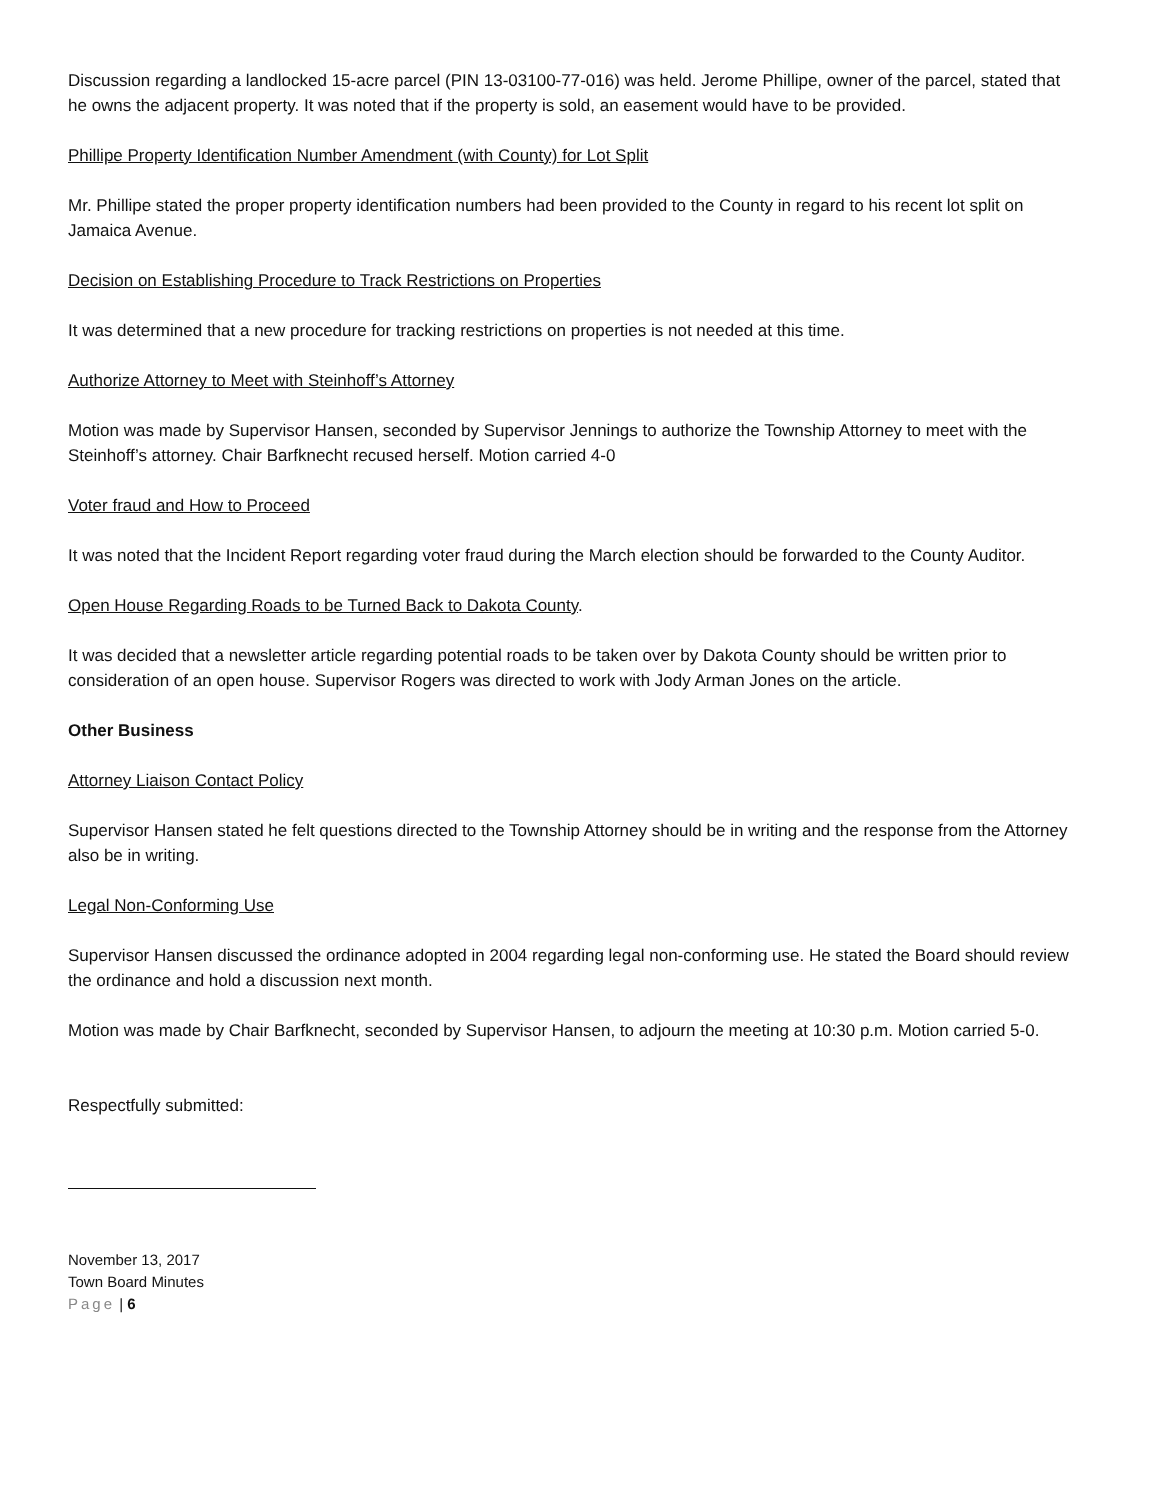Discussion regarding a landlocked 15-acre parcel (PIN 13-03100-77-016) was held. Jerome Phillipe, owner of the parcel, stated that he owns the adjacent property. It was noted that if the property is sold, an easement would have to be provided.
Phillipe Property Identification Number Amendment (with County) for Lot Split
Mr. Phillipe stated the proper property identification numbers had been provided to the County in regard to his recent lot split on Jamaica Avenue.
Decision on Establishing Procedure to Track Restrictions on Properties
It was determined that a new procedure for tracking restrictions on properties is not needed at this time.
Authorize Attorney to Meet with Steinhoff’s Attorney
Motion was made by Supervisor Hansen, seconded by Supervisor Jennings to authorize the Township Attorney to meet with the Steinhoff’s attorney. Chair Barfknecht recused herself. Motion carried 4-0
Voter fraud and How to Proceed
It was noted that the Incident Report regarding voter fraud during the March election should be forwarded to the County Auditor.
Open House Regarding Roads to be Turned Back to Dakota County.
It was decided that a newsletter article regarding potential roads to be taken over by Dakota County should be written prior to consideration of an open house. Supervisor Rogers was directed to work with Jody Arman Jones on the article.
Other Business
Attorney Liaison Contact Policy
Supervisor Hansen stated he felt questions directed to the Township Attorney should be in writing and the response from the Attorney also be in writing.
Legal Non-Conforming Use
Supervisor Hansen discussed the ordinance adopted in 2004 regarding legal non-conforming use. He stated the Board should review the ordinance and hold a discussion next month.
Motion was made by Chair Barfknecht, seconded by Supervisor Hansen, to adjourn the meeting at 10:30 p.m. Motion carried 5-0.
Respectfully submitted:
November 13, 2017
Town Board Minutes
Page | 6